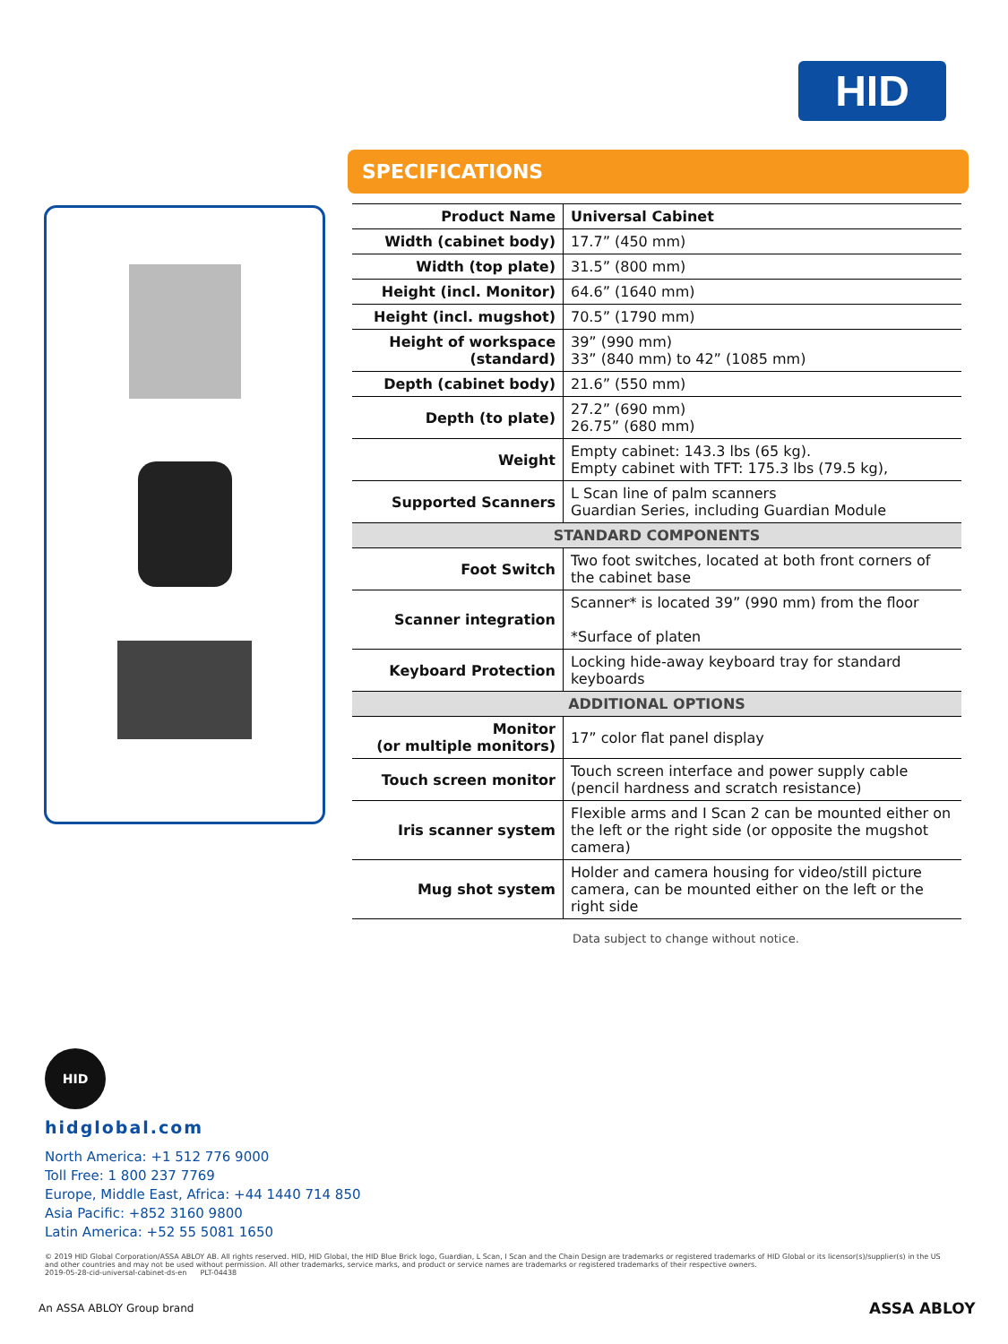HID
SPECIFICATIONS
| Product Name | Universal Cabinet |
| Width (cabinet body) | 17.7” (450 mm) |
| Width (top plate) | 31.5” (800 mm) |
| Height (incl. Monitor) | 64.6” (1640 mm) |
| Height (incl. mugshot) | 70.5” (1790 mm) |
| Height of workspace (standard) | 39” (990 mm) 33” (840 mm) to 42” (1085 mm) |
| Depth (cabinet body) | 21.6” (550 mm) |
| Depth (to plate) | 27.2” (690 mm) 26.75” (680 mm) |
| Weight | Empty cabinet: 143.3 lbs (65 kg). Empty cabinet with TFT: 175.3 lbs (79.5 kg), |
| Supported Scanners | L Scan line of palm scanners Guardian Series, including Guardian Module |
| STANDARD COMPONENTS | |
| Foot Switch | Two foot switches, located at both front corners of the cabinet base |
| Scanner integration | Scanner* is located 39” (990 mm) from the floor *Surface of platen |
| Keyboard Protection | Locking hide-away keyboard tray for standard keyboards |
| ADDITIONAL OPTIONS | |
| Monitor (or multiple monitors) | 17” color flat panel display |
| Touch screen monitor | Touch screen interface and power supply cable (pencil hardness and scratch resistance) |
| Iris scanner system | Flexible arms and I Scan 2 can be mounted either on the left or the right side (or opposite the mugshot camera) |
| Mug shot system | Holder and camera housing for video/still picture camera, can be mounted either on the left or the right side |
Data subject to change without notice.
HID
hidglobal.com
North America: +1 512 776 9000
Toll Free: 1 800 237 7769
Europe, Middle East, Africa: +44 1440 714 850
Asia Pacific: +852 3160 9800
Latin America: +52 55 5081 1650
© 2019 HID Global Corporation/ASSA ABLOY AB. All rights reserved. HID, HID Global, the HID Blue Brick logo, Guardian, L Scan, I Scan and the Chain Design are trademarks or registered trademarks of HID Global or its licensor(s)/supplier(s) in the US and other countries and may not be used without permission. All other trademarks, service marks, and product or service names are trademarks or registered trademarks of their respective owners.
2019-05-28-cid-universal-cabinet-ds-en PLT-04438
An ASSA ABLOY Group brand ASSA ABLOY